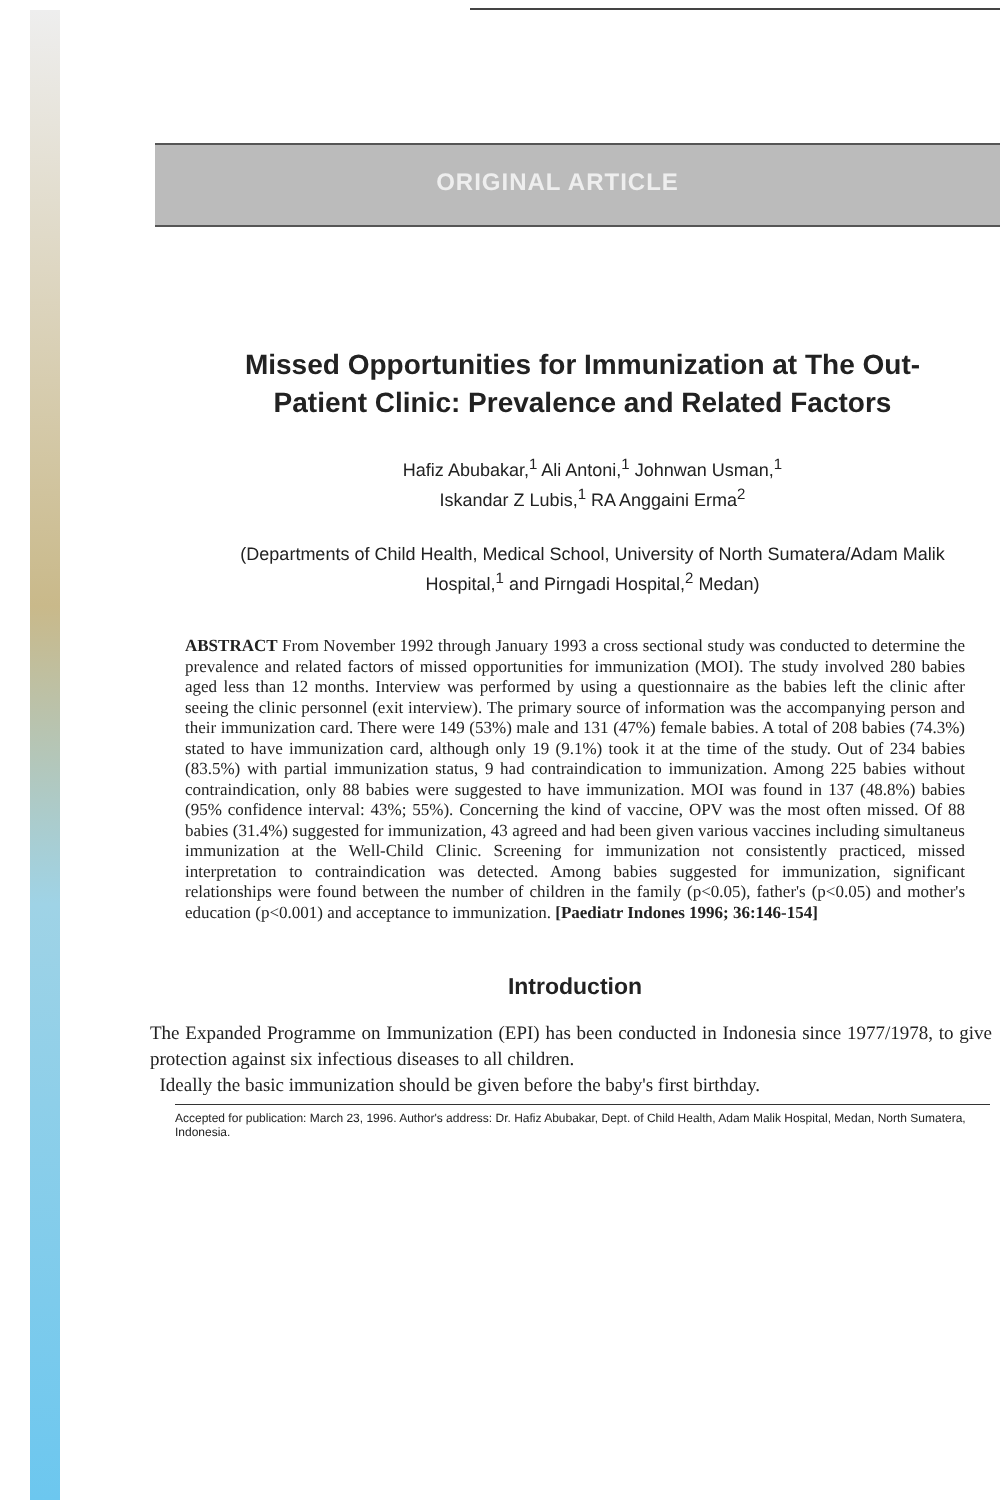ORIGINAL ARTICLE
Missed Opportunities for Immunization at The Out-Patient Clinic: Prevalence and Related Factors
Hafiz Abubakar,<sup>1</sup> Ali Antoni,<sup>1</sup> Johnwan Usman,<sup>1</sup>
Iskandar Z Lubis,<sup>1</sup> RA Anggaini Erma<sup>2</sup>
(Departments of Child Health, Medical School, University of North Sumatera/Adam Malik Hospital,<sup>1</sup> and Pirngadi Hospital,<sup>2</sup> Medan)
ABSTRACT From November 1992 through January 1993 a cross sectional study was conducted to determine the prevalence and related factors of missed opportunities for immunization (MOI). The study involved 280 babies aged less than 12 months. Interview was performed by using a questionnaire as the babies left the clinic after seeing the clinic personnel (exit interview). The primary source of information was the accompanying person and their immunization card. There were 149 (53%) male and 131 (47%) female babies. A total of 208 babies (74.3%) stated to have immunization card, although only 19 (9.1%) took it at the time of the study. Out of 234 babies (83.5%) with partial immunization status, 9 had contraindication to immunization. Among 225 babies without contraindication, only 88 babies were suggested to have immunization. MOI was found in 137 (48.8%) babies (95% confidence interval: 43%; 55%). Concerning the kind of vaccine, OPV was the most often missed. Of 88 babies (31.4%) suggested for immunization, 43 agreed and had been given various vaccines including simultaneus immunization at the Well-Child Clinic. Screening for immunization not consistently practiced, missed interpretation to contraindication was detected. Among babies suggested for immunization, significant relationships were found between the number of children in the family (p<0.05), father's (p<0.05) and mother's education (p<0.001) and acceptance to immunization. [Paediatr Indones 1996; 36:146-154]
Introduction
The Expanded Programme on Immunization (EPI) has been conducted in Indonesia since 1977/1978, to give protection against six infectious diseases to all children.
Ideally the basic immunization should be given before the baby's first birthday.
Accepted for publication: March 23, 1996. Author's address: Dr. Hafiz Abubakar, Dept. of Child Health, Adam Malik Hospital, Medan, North Sumatera, Indonesia.